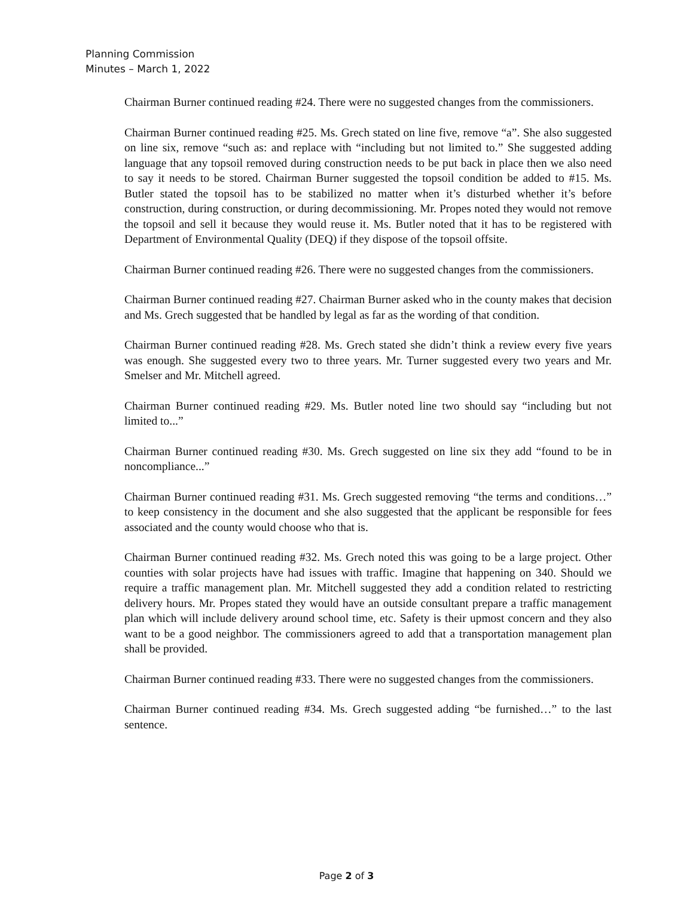Planning Commission
Minutes – March 1, 2022
Chairman Burner continued reading #24. There were no suggested changes from the commissioners.
Chairman Burner continued reading #25. Ms. Grech stated on line five, remove “a”. She also suggested on line six, remove “such as: and replace with “including but not limited to.” She suggested adding language that any topsoil removed during construction needs to be put back in place then we also need to say it needs to be stored. Chairman Burner suggested the topsoil condition be added to #15. Ms. Butler stated the topsoil has to be stabilized no matter when it’s disturbed whether it’s before construction, during construction, or during decommissioning. Mr. Propes noted they would not remove the topsoil and sell it because they would reuse it. Ms. Butler noted that it has to be registered with Department of Environmental Quality (DEQ) if they dispose of the topsoil offsite.
Chairman Burner continued reading #26. There were no suggested changes from the commissioners.
Chairman Burner continued reading #27. Chairman Burner asked who in the county makes that decision and Ms. Grech suggested that be handled by legal as far as the wording of that condition.
Chairman Burner continued reading #28. Ms. Grech stated she didn’t think a review every five years was enough. She suggested every two to three years. Mr. Turner suggested every two years and Mr. Smelser and Mr. Mitchell agreed.
Chairman Burner continued reading #29. Ms. Butler noted line two should say “including but not limited to...”
Chairman Burner continued reading #30. Ms. Grech suggested on line six they add “found to be in noncompliance...”
Chairman Burner continued reading #31. Ms. Grech suggested removing “the terms and conditions…” to keep consistency in the document and she also suggested that the applicant be responsible for fees associated and the county would choose who that is.
Chairman Burner continued reading #32. Ms. Grech noted this was going to be a large project. Other counties with solar projects have had issues with traffic. Imagine that happening on 340. Should we require a traffic management plan. Mr. Mitchell suggested they add a condition related to restricting delivery hours. Mr. Propes stated they would have an outside consultant prepare a traffic management plan which will include delivery around school time, etc. Safety is their upmost concern and they also want to be a good neighbor. The commissioners agreed to add that a transportation management plan shall be provided.
Chairman Burner continued reading #33. There were no suggested changes from the commissioners.
Chairman Burner continued reading #34. Ms. Grech suggested adding “be furnished…” to the last sentence.
Page 2 of 3